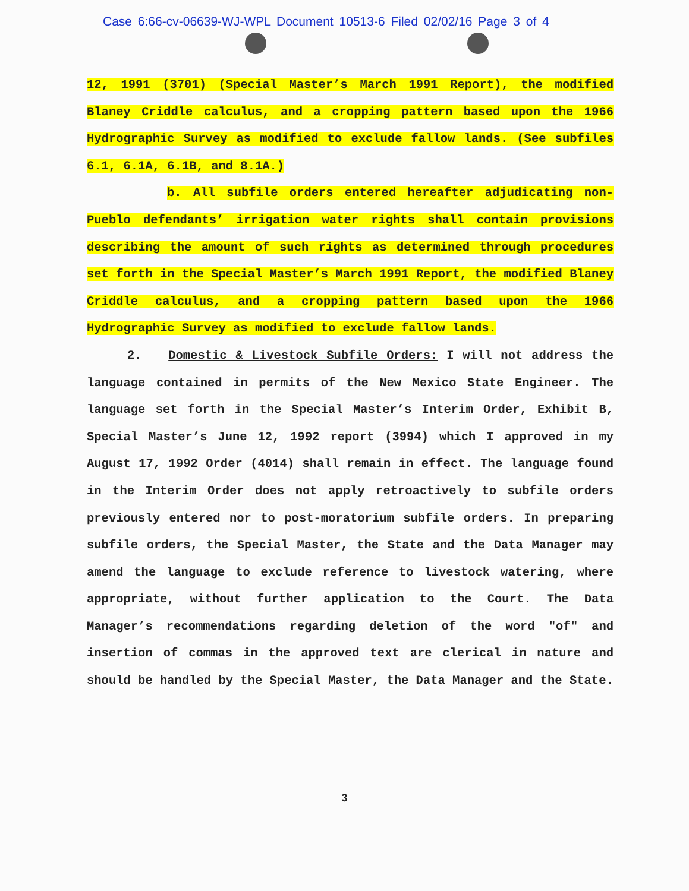Case 6:66-cv-06639-WJ-WPL Document 10513-6 Filed 02/02/16 Page 3 of 4
12, 1991 (3701) (Special Master’s March 1991 Report), the modified Blaney Criddle calculus, and a cropping pattern based upon the 1966 Hydrographic Survey as modified to exclude fallow lands. (See subfiles 6.1, 6.1A, 6.1B, and 8.1A.)
b. All subfile orders entered hereafter adjudicating non-Pueblo defendants’ irrigation water rights shall contain provisions describing the amount of such rights as determined through procedures set forth in the Special Master’s March 1991 Report, the modified Blaney Criddle calculus, and a cropping pattern based upon the 1966 Hydrographic Survey as modified to exclude fallow lands.
2. Domestic & Livestock Subfile Orders: I will not address the language contained in permits of the New Mexico State Engineer. The language set forth in the Special Master’s Interim Order, Exhibit B, Special Master’s June 12, 1992 report (3994) which I approved in my August 17, 1992 Order (4014) shall remain in effect. The language found in the Interim Order does not apply retroactively to subfile orders previously entered nor to post-moratorium subfile orders. In preparing subfile orders, the Special Master, the State and the Data Manager may amend the language to exclude reference to livestock watering, where appropriate, without further application to the Court. The Data Manager’s recommendations regarding deletion of the word "of" and insertion of commas in the approved text are clerical in nature and should be handled by the Special Master, the Data Manager and the State.
3